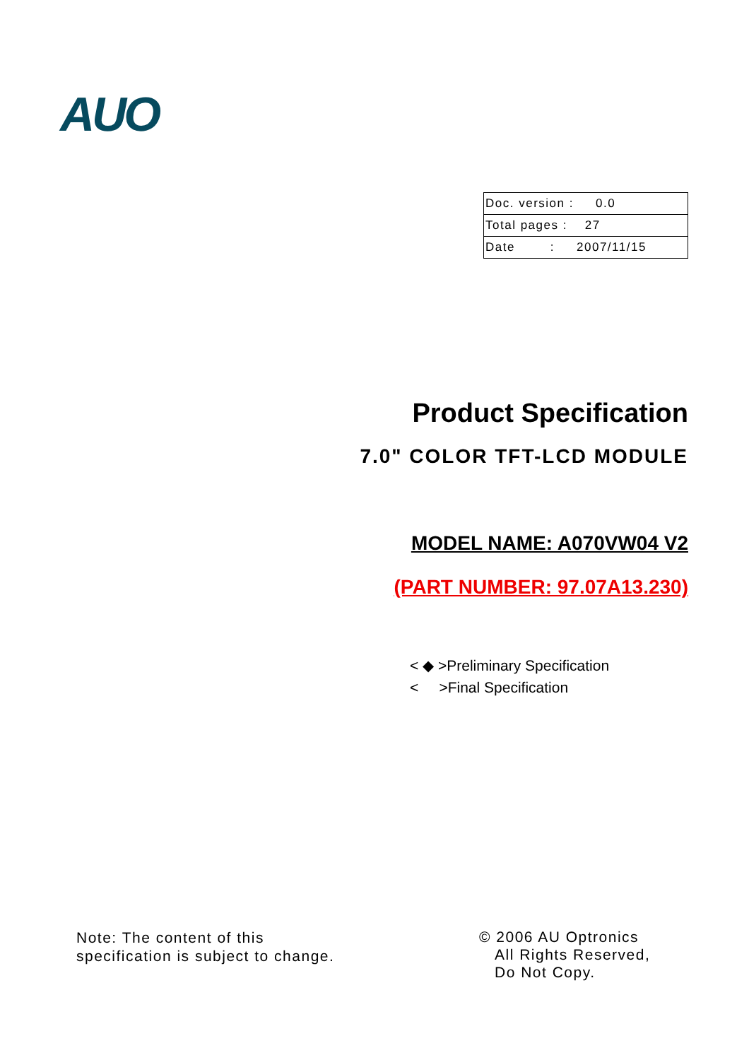AUO
| Doc. version : 0.0 |
| Total pages : 27 |
| Date : 2007/11/15 |
Product Specification
7.0" COLOR TFT-LCD MODULE
MODEL NAME: A070VW04 V2
(PART NUMBER: 97.07A13.230)
< ◆ >Preliminary Specification
< >Final Specification
Note: The content of this
specification is subject to change.
© 2006 AU Optronics
All Rights Reserved,
Do Not Copy.